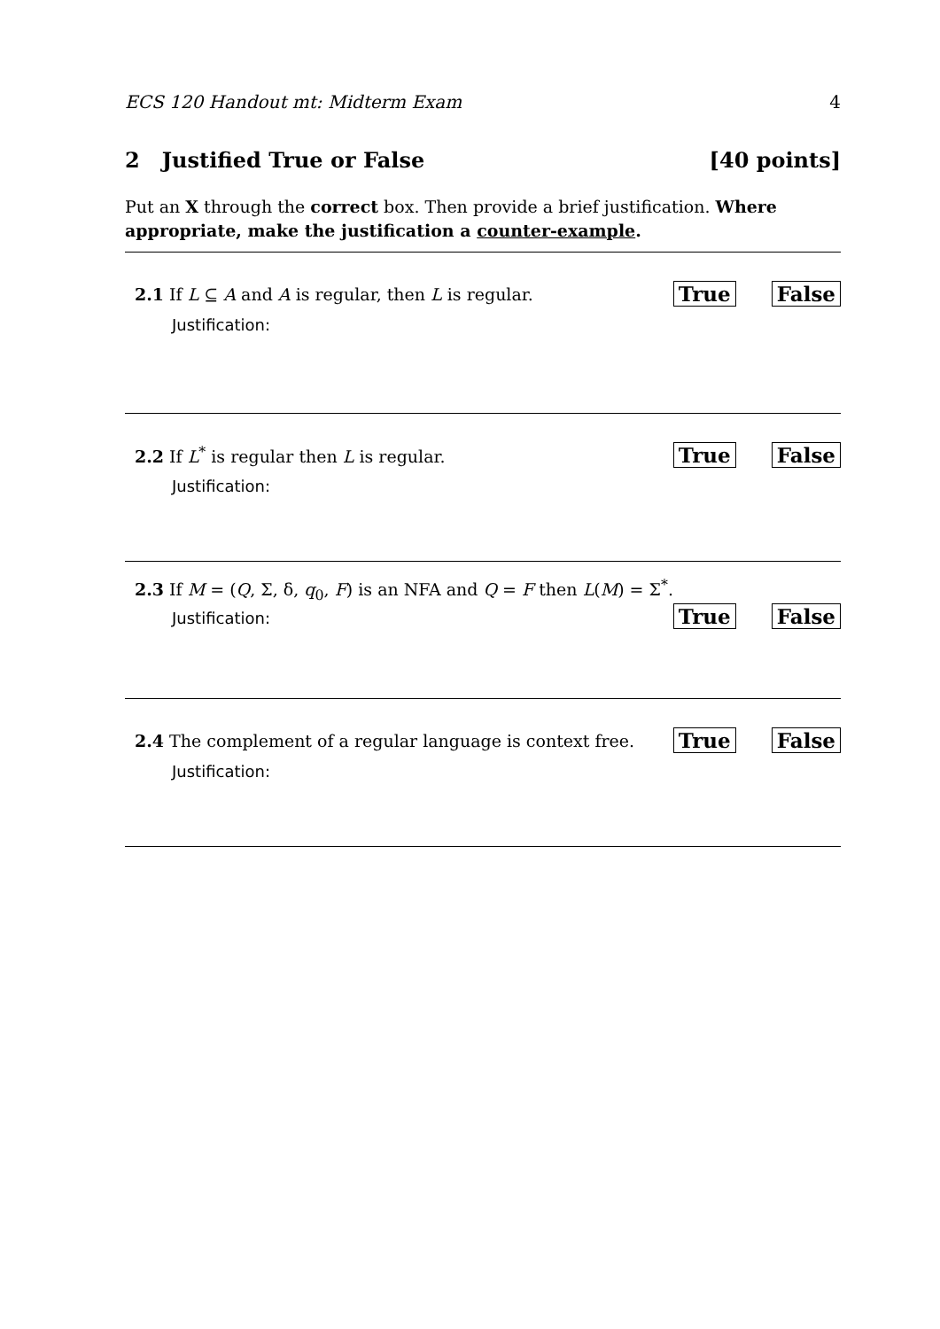ECS 120 Handout mt: Midterm Exam 4
2 Justified True or False [40 points]
Put an X through the correct box. Then provide a brief justification. Where appropriate, make the justification a counter-example.
2.1 If L ⊆ A and A is regular, then L is regular. True False
Justification:
2.2 If L<sup>*</sup> is regular then L is regular. True False
Justification:
2.3 If M = (Q, Σ, δ, q<sub>0</sub>, F) is an NFA and Q = F then L(M) = Σ<sup>*</sup>.
Justification: True False
2.4 The complement of a regular language is context free. True False
Justification: